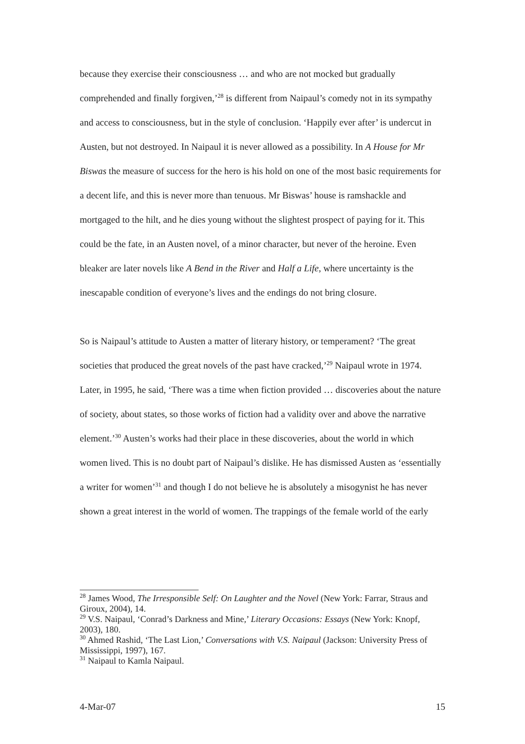because they exercise their consciousness … and who are not mocked but gradually comprehended and finally forgiven,’<sup>28</sup> is different from Naipaul’s comedy not in its sympathy and access to consciousness, but in the style of conclusion. ‘Happily ever after’ is undercut in Austen, but not destroyed. In Naipaul it is never allowed as a possibility. In A House for Mr Biswas the measure of success for the hero is his hold on one of the most basic requirements for a decent life, and this is never more than tenuous. Mr Biswas’ house is ramshackle and mortgaged to the hilt, and he dies young without the slightest prospect of paying for it. This could be the fate, in an Austen novel, of a minor character, but never of the heroine. Even bleaker are later novels like A Bend in the River and Half a Life, where uncertainty is the inescapable condition of everyone’s lives and the endings do not bring closure.
So is Naipaul’s attitude to Austen a matter of literary history, or temperament? ‘The great societies that produced the great novels of the past have cracked,’<sup>29</sup> Naipaul wrote in 1974. Later, in 1995, he said, ‘There was a time when fiction provided … discoveries about the nature of society, about states, so those works of fiction had a validity over and above the narrative element.’<sup>30</sup> Austen’s works had their place in these discoveries, about the world in which women lived. This is no doubt part of Naipaul’s dislike. He has dismissed Austen as ‘essentially a writer for women’<sup>31</sup> and though I do not believe he is absolutely a misogynist he has never shown a great interest in the world of women. The trappings of the female world of the early
<sup>28</sup> James Wood, The Irresponsible Self: On Laughter and the Novel (New York: Farrar, Straus and Giroux, 2004), 14.
<sup>29</sup> V.S. Naipaul, ‘Conrad’s Darkness and Mine,’ Literary Occasions: Essays (New York: Knopf, 2003), 180.
<sup>30</sup> Ahmed Rashid, ‘The Last Lion,’ Conversations with V.S. Naipaul (Jackson: University Press of Mississippi, 1997), 167.
<sup>31</sup> Naipaul to Kamla Naipaul.
4-Mar-07 15